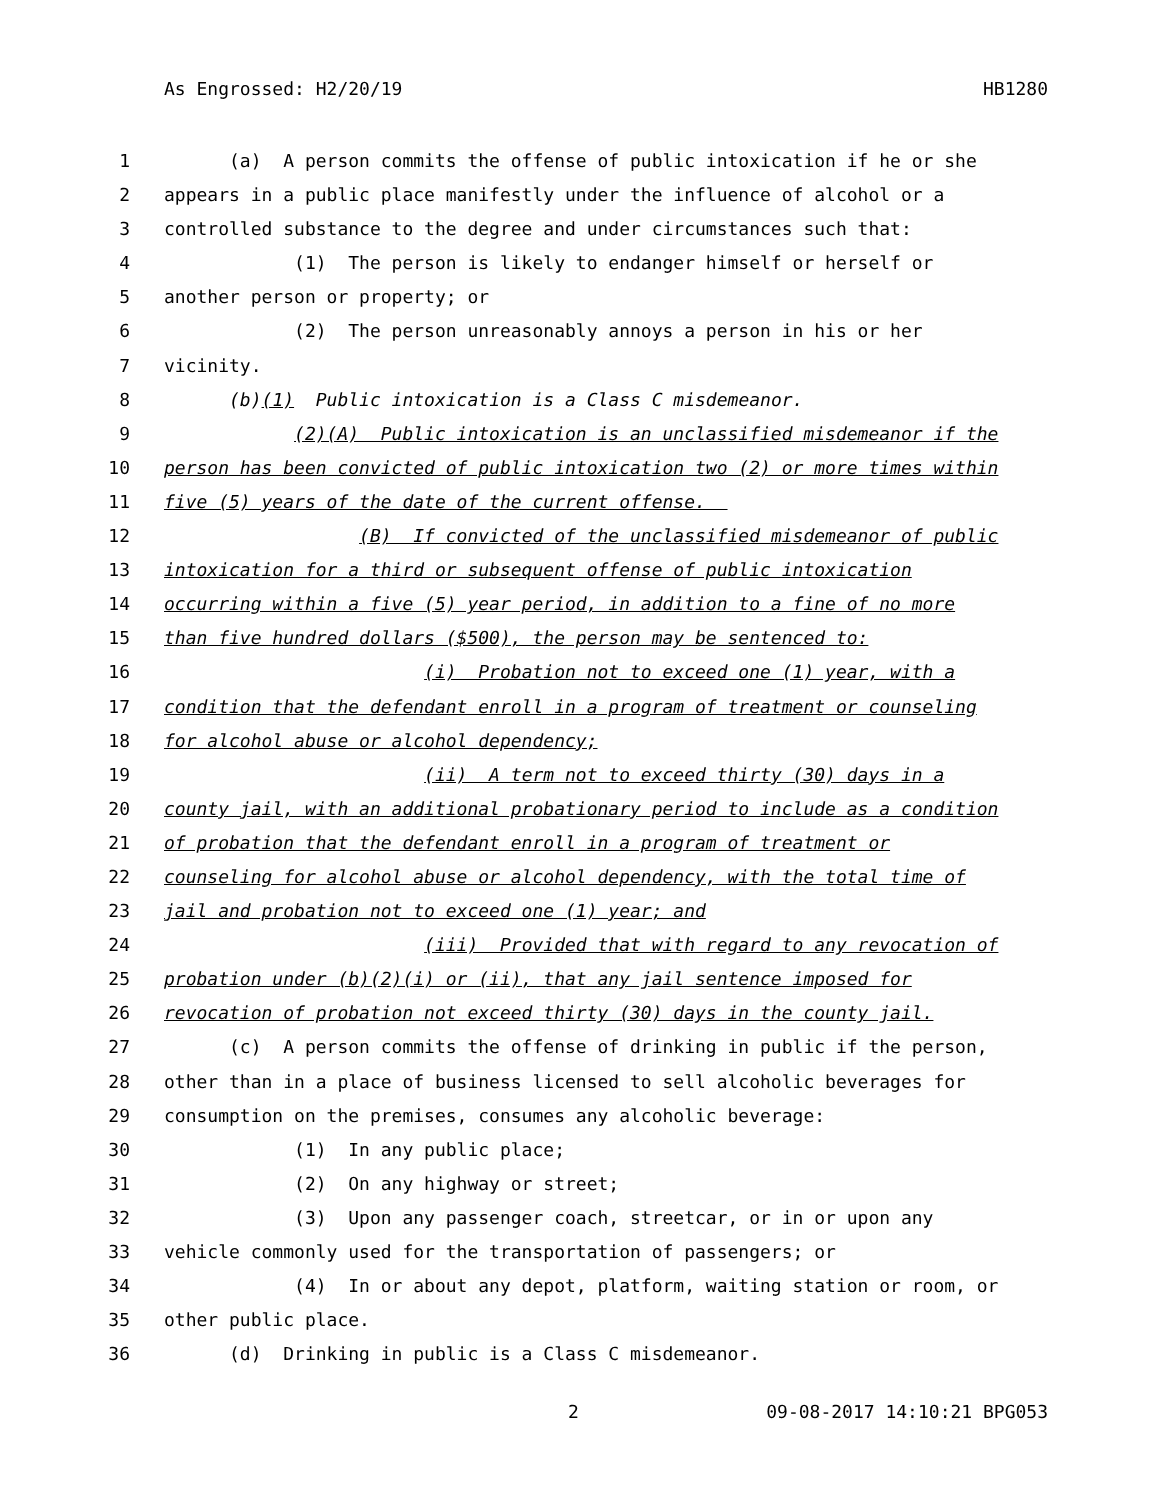As Engrossed: H2/20/19 HB1280
1 (a) A person commits the offense of public intoxication if he or she
2 appears in a public place manifestly under the influence of alcohol or a
3 controlled substance to the degree and under circumstances such that:
4 (1) The person is likely to endanger himself or herself or
5 another person or property; or
6 (2) The person unreasonably annoys a person in his or her
7 vicinity.
8 (b)(1) Public intoxication is a Class C misdemeanor.
9 (2)(A) Public intoxication is an unclassified misdemeanor if the
10 person has been convicted of public intoxication two (2) or more times within
11 five (5) years of the date of the current offense.
12 (B) If convicted of the unclassified misdemeanor of public
13 intoxication for a third or subsequent offense of public intoxication
14 occurring within a five (5) year period, in addition to a fine of no more
15 than five hundred dollars ($500), the person may be sentenced to:
16 (i) Probation not to exceed one (1) year, with a
17 condition that the defendant enroll in a program of treatment or counseling
18 for alcohol abuse or alcohol dependency;
19 (ii) A term not to exceed thirty (30) days in a
20 county jail, with an additional probationary period to include as a condition
21 of probation that the defendant enroll in a program of treatment or
22 counseling for alcohol abuse or alcohol dependency, with the total time of
23 jail and probation not to exceed one (1) year; and
24 (iii) Provided that with regard to any revocation of
25 probation under (b)(2)(i) or (ii), that any jail sentence imposed for
26 revocation of probation not exceed thirty (30) days in the county jail.
27 (c) A person commits the offense of drinking in public if the person,
28 other than in a place of business licensed to sell alcoholic beverages for
29 consumption on the premises, consumes any alcoholic beverage:
30 (1) In any public place;
31 (2) On any highway or street;
32 (3) Upon any passenger coach, streetcar, or in or upon any
33 vehicle commonly used for the transportation of passengers; or
34 (4) In or about any depot, platform, waiting station or room, or
35 other public place.
36 (d) Drinking in public is a Class C misdemeanor.
2 09-08-2017 14:10:21 BPG053